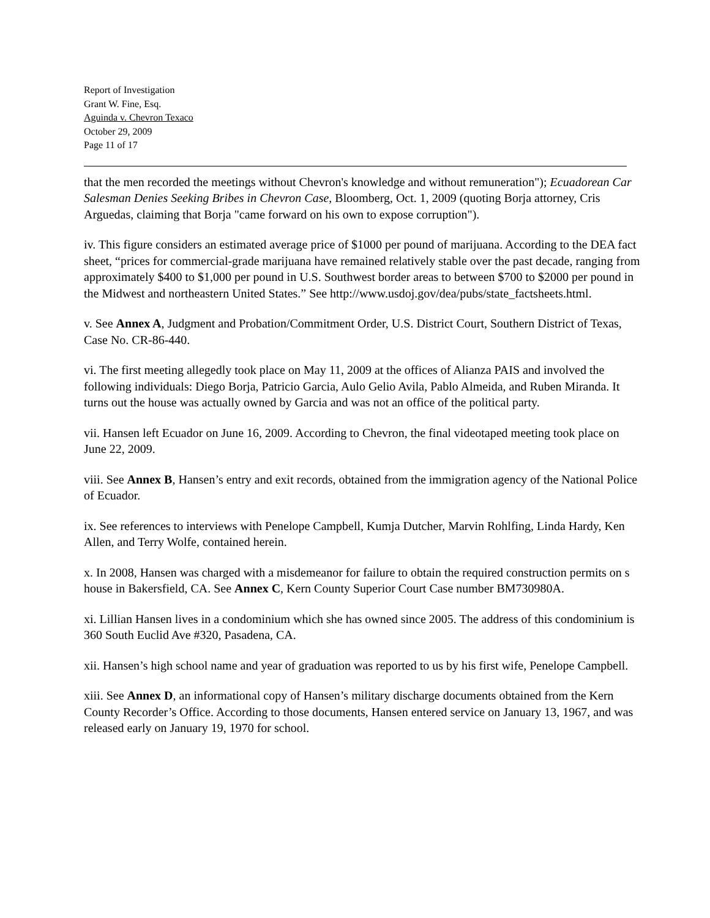Report of Investigation
Grant W. Fine, Esq.
Aguinda v. Chevron Texaco
October 29, 2009
Page 11 of 17
that the men recorded the meetings without Chevron's knowledge and without remuneration"); Ecuadorean Car Salesman Denies Seeking Bribes in Chevron Case, Bloomberg, Oct. 1, 2009 (quoting Borja attorney, Cris Arguedas, claiming that Borja "came forward on his own to expose corruption").
iv. This figure considers an estimated average price of $1000 per pound of marijuana. According to the DEA fact sheet, “prices for commercial-grade marijuana have remained relatively stable over the past decade, ranging from approximately $400 to $1,000 per pound in U.S. Southwest border areas to between $700 to $2000 per pound in the Midwest and northeastern United States.” See http://www.usdoj.gov/dea/pubs/state_factsheets.html.
v. See Annex A, Judgment and Probation/Commitment Order, U.S. District Court, Southern District of Texas, Case No. CR-86-440.
vi. The first meeting allegedly took place on May 11, 2009 at the offices of Alianza PAIS and involved the following individuals: Diego Borja, Patricio Garcia, Aulo Gelio Avila, Pablo Almeida, and Ruben Miranda. It turns out the house was actually owned by Garcia and was not an office of the political party.
vii. Hansen left Ecuador on June 16, 2009. According to Chevron, the final videotaped meeting took place on June 22, 2009.
viii. See Annex B, Hansen’s entry and exit records, obtained from the immigration agency of the National Police of Ecuador.
ix. See references to interviews with Penelope Campbell, Kumja Dutcher, Marvin Rohlfing, Linda Hardy, Ken Allen, and Terry Wolfe, contained herein.
x. In 2008, Hansen was charged with a misdemeanor for failure to obtain the required construction permits on s house in Bakersfield, CA. See Annex C, Kern County Superior Court Case number BM730980A.
xi. Lillian Hansen lives in a condominium which she has owned since 2005. The address of this condominium is 360 South Euclid Ave #320, Pasadena, CA.
xii. Hansen’s high school name and year of graduation was reported to us by his first wife, Penelope Campbell.
xiii. See Annex D, an informational copy of Hansen’s military discharge documents obtained from the Kern County Recorder’s Office. According to those documents, Hansen entered service on January 13, 1967, and was released early on January 19, 1970 for school.